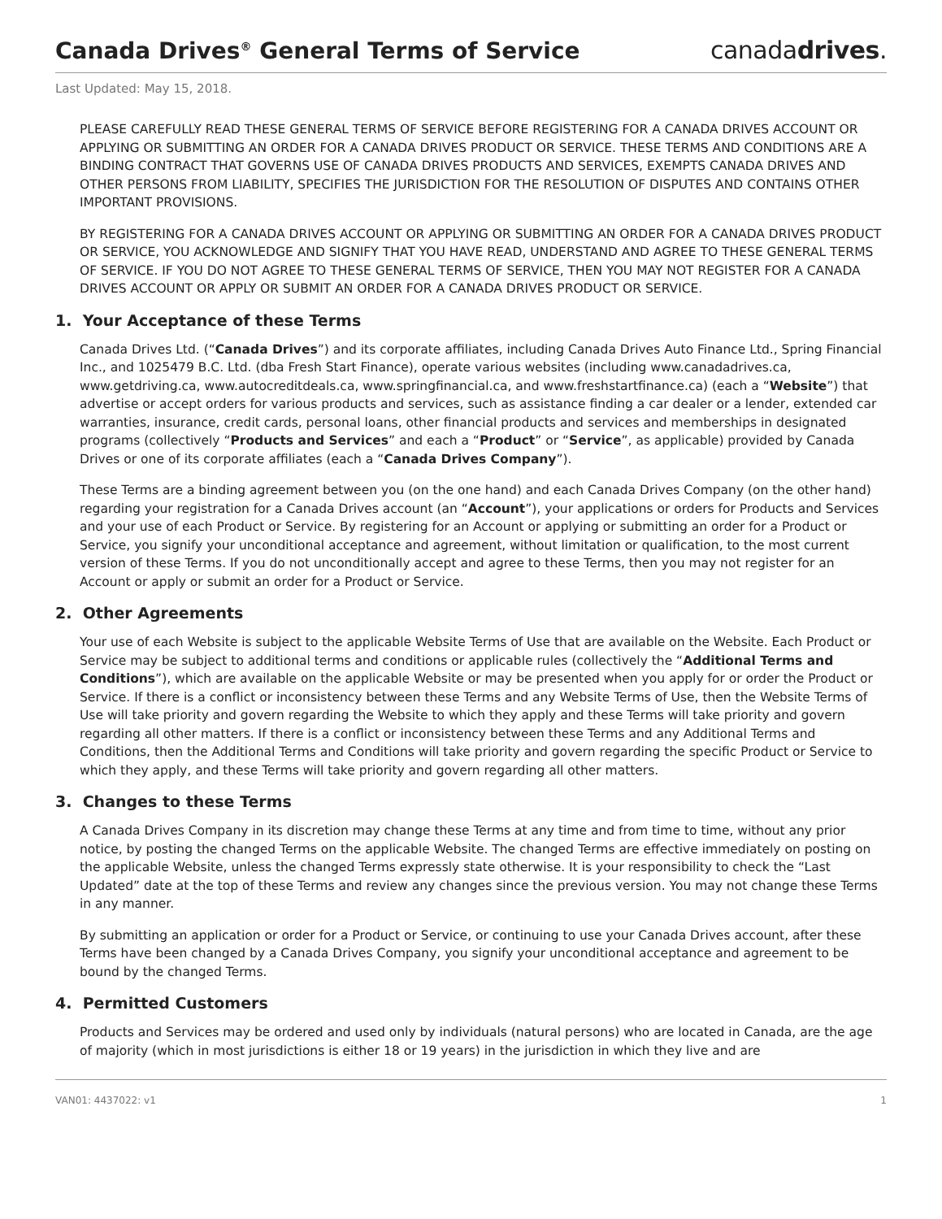Canada Drives<sup>®</sup> General Terms of Service
canadadrives.
Last Updated: May 15, 2018.
PLEASE CAREFULLY READ THESE GENERAL TERMS OF SERVICE BEFORE REGISTERING FOR A CANADA DRIVES ACCOUNT OR APPLYING OR SUBMITTING AN ORDER FOR A CANADA DRIVES PRODUCT OR SERVICE. THESE TERMS AND CONDITIONS ARE A BINDING CONTRACT THAT GOVERNS USE OF CANADA DRIVES PRODUCTS AND SERVICES, EXEMPTS CANADA DRIVES AND OTHER PERSONS FROM LIABILITY, SPECIFIES THE JURISDICTION FOR THE RESOLUTION OF DISPUTES AND CONTAINS OTHER IMPORTANT PROVISIONS.
BY REGISTERING FOR A CANADA DRIVES ACCOUNT OR APPLYING OR SUBMITTING AN ORDER FOR A CANADA DRIVES PRODUCT OR SERVICE, YOU ACKNOWLEDGE AND SIGNIFY THAT YOU HAVE READ, UNDERSTAND AND AGREE TO THESE GENERAL TERMS OF SERVICE. IF YOU DO NOT AGREE TO THESE GENERAL TERMS OF SERVICE, THEN YOU MAY NOT REGISTER FOR A CANADA DRIVES ACCOUNT OR APPLY OR SUBMIT AN ORDER FOR A CANADA DRIVES PRODUCT OR SERVICE.
1. Your Acceptance of these Terms
Canada Drives Ltd. (“Canada Drives”) and its corporate affiliates, including Canada Drives Auto Finance Ltd., Spring Financial Inc., and 1025479 B.C. Ltd. (dba Fresh Start Finance), operate various websites (including www.canadadrives.ca, www.getdriving.ca, www.autocreditdeals.ca, www.springfinancial.ca, and www.freshstartfinance.ca) (each a “Website”) that advertise or accept orders for various products and services, such as assistance finding a car dealer or a lender, extended car warranties, insurance, credit cards, personal loans, other financial products and services and memberships in designated programs (collectively “Products and Services” and each a “Product” or “Service”, as applicable) provided by Canada Drives or one of its corporate affiliates (each a “Canada Drives Company”).
These Terms are a binding agreement between you (on the one hand) and each Canada Drives Company (on the other hand) regarding your registration for a Canada Drives account (an “Account”), your applications or orders for Products and Services and your use of each Product or Service. By registering for an Account or applying or submitting an order for a Product or Service, you signify your unconditional acceptance and agreement, without limitation or qualification, to the most current version of these Terms. If you do not unconditionally accept and agree to these Terms, then you may not register for an Account or apply or submit an order for a Product or Service.
2. Other Agreements
Your use of each Website is subject to the applicable Website Terms of Use that are available on the Website. Each Product or Service may be subject to additional terms and conditions or applicable rules (collectively the “Additional Terms and Conditions”), which are available on the applicable Website or may be presented when you apply for or order the Product or Service. If there is a conflict or inconsistency between these Terms and any Website Terms of Use, then the Website Terms of Use will take priority and govern regarding the Website to which they apply and these Terms will take priority and govern regarding all other matters. If there is a conflict or inconsistency between these Terms and any Additional Terms and Conditions, then the Additional Terms and Conditions will take priority and govern regarding the specific Product or Service to which they apply, and these Terms will take priority and govern regarding all other matters.
3. Changes to these Terms
A Canada Drives Company in its discretion may change these Terms at any time and from time to time, without any prior notice, by posting the changed Terms on the applicable Website. The changed Terms are effective immediately on posting on the applicable Website, unless the changed Terms expressly state otherwise. It is your responsibility to check the “Last Updated” date at the top of these Terms and review any changes since the previous version. You may not change these Terms in any manner.
By submitting an application or order for a Product or Service, or continuing to use your Canada Drives account, after these Terms have been changed by a Canada Drives Company, you signify your unconditional acceptance and agreement to be bound by the changed Terms.
4. Permitted Customers
Products and Services may be ordered and used only by individuals (natural persons) who are located in Canada, are the age of majority (which in most jurisdictions is either 18 or 19 years) in the jurisdiction in which they live and are
VAN01: 4437022: v1 1